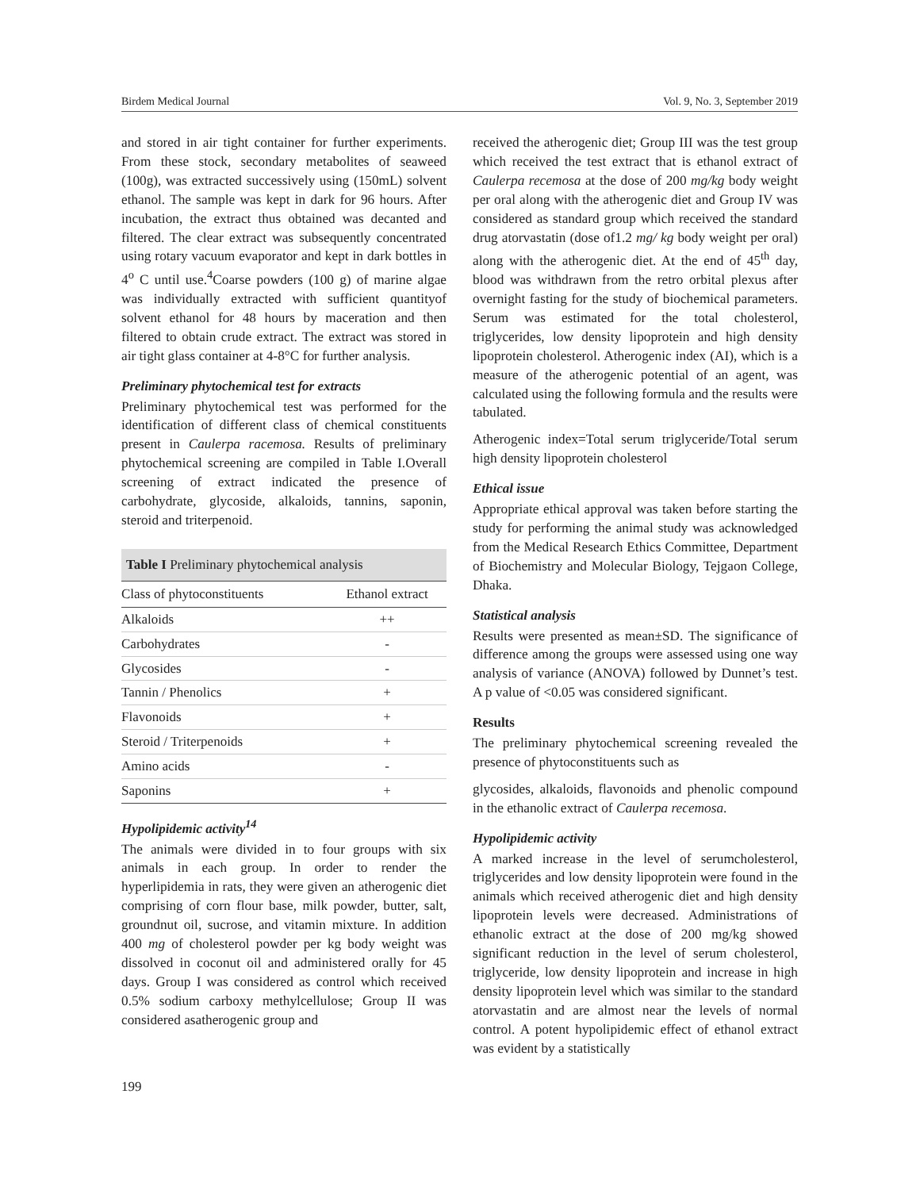Birdem Medical Journal Vol. 9, No. 3, September 2019
and stored in air tight container for further experiments. From these stock, secondary metabolites of seaweed (100g), was extracted successively using (150mL) solvent ethanol. The sample was kept in dark for 96 hours. After incubation, the extract thus obtained was decanted and filtered. The clear extract was subsequently concentrated using rotary vacuum evaporator and kept in dark bottles in 4<sup>o</sup> C until use.<sup>4</sup>Coarse powders (100 g) of marine algae was individually extracted with sufficient quantityof solvent ethanol for 48 hours by maceration and then filtered to obtain crude extract. The extract was stored in air tight glass container at 4-8°C for further analysis.
Preliminary phytochemical test for extracts
Preliminary phytochemical test was performed for the identification of different class of chemical constituents present in Caulerpa racemosa. Results of preliminary phytochemical screening are compiled in Table I.Overall screening of extract indicated the presence of carbohydrate, glycoside, alkaloids, tannins, saponin, steroid and triterpenoid.
Table I Preliminary phytochemical analysis
| Class of phytoconstituents | Ethanol extract |
| --- | --- |
| Alkaloids | ++ |
| Carbohydrates | - |
| Glycosides | - |
| Tannin / Phenolics | + |
| Flavonoids | + |
| Steroid / Triterpenoids | + |
| Amino acids | - |
| Saponins | + |
Hypolipidemic activity<sup>14</sup>
The animals were divided in to four groups with six animals in each group. In order to render the hyperlipidemia in rats, they were given an atherogenic diet comprising of corn flour base, milk powder, butter, salt, groundnut oil, sucrose, and vitamin mixture. In addition 400 mg of cholesterol powder per kg body weight was dissolved in coconut oil and administered orally for 45 days. Group I was considered as control which received 0.5% sodium carboxy methylcellulose; Group II was considered asatherogenic group and
received the atherogenic diet; Group III was the test group which received the test extract that is ethanol extract of Caulerpa recemosa at the dose of 200 mg/kg body weight per oral along with the atherogenic diet and Group IV was considered as standard group which received the standard drug atorvastatin (dose of1.2 mg/ kg body weight per oral) along with the atherogenic diet. At the end of 45<sup>th</sup> day, blood was withdrawn from the retro orbital plexus after overnight fasting for the study of biochemical parameters. Serum was estimated for the total cholesterol, triglycerides, low density lipoprotein and high density lipoprotein cholesterol. Atherogenic index (AI), which is a measure of the atherogenic potential of an agent, was calculated using the following formula and the results were tabulated.
Atherogenic index=Total serum triglyceride/Total serum high density lipoprotein cholesterol
Ethical issue
Appropriate ethical approval was taken before starting the study for performing the animal study was acknowledged from the Medical Research Ethics Committee, Department of Biochemistry and Molecular Biology, Tejgaon College, Dhaka.
Statistical analysis
Results were presented as mean±SD. The significance of difference among the groups were assessed using one way analysis of variance (ANOVA) followed by Dunnet’s test. A p value of <0.05 was considered significant.
Results
The preliminary phytochemical screening revealed the presence of phytoconstituents such as
glycosides, alkaloids, flavonoids and phenolic compound in the ethanolic extract of Caulerpa recemosa.
Hypolipidemic activity
A marked increase in the level of serumcholesterol, triglycerides and low density lipoprotein were found in the animals which received atherogenic diet and high density lipoprotein levels were decreased. Administrations of ethanolic extract at the dose of 200 mg/kg showed significant reduction in the level of serum cholesterol, triglyceride, low density lipoprotein and increase in high density lipoprotein level which was similar to the standard atorvastatin and are almost near the levels of normal control. A potent hypolipidemic effect of ethanol extract was evident by a statistically
199